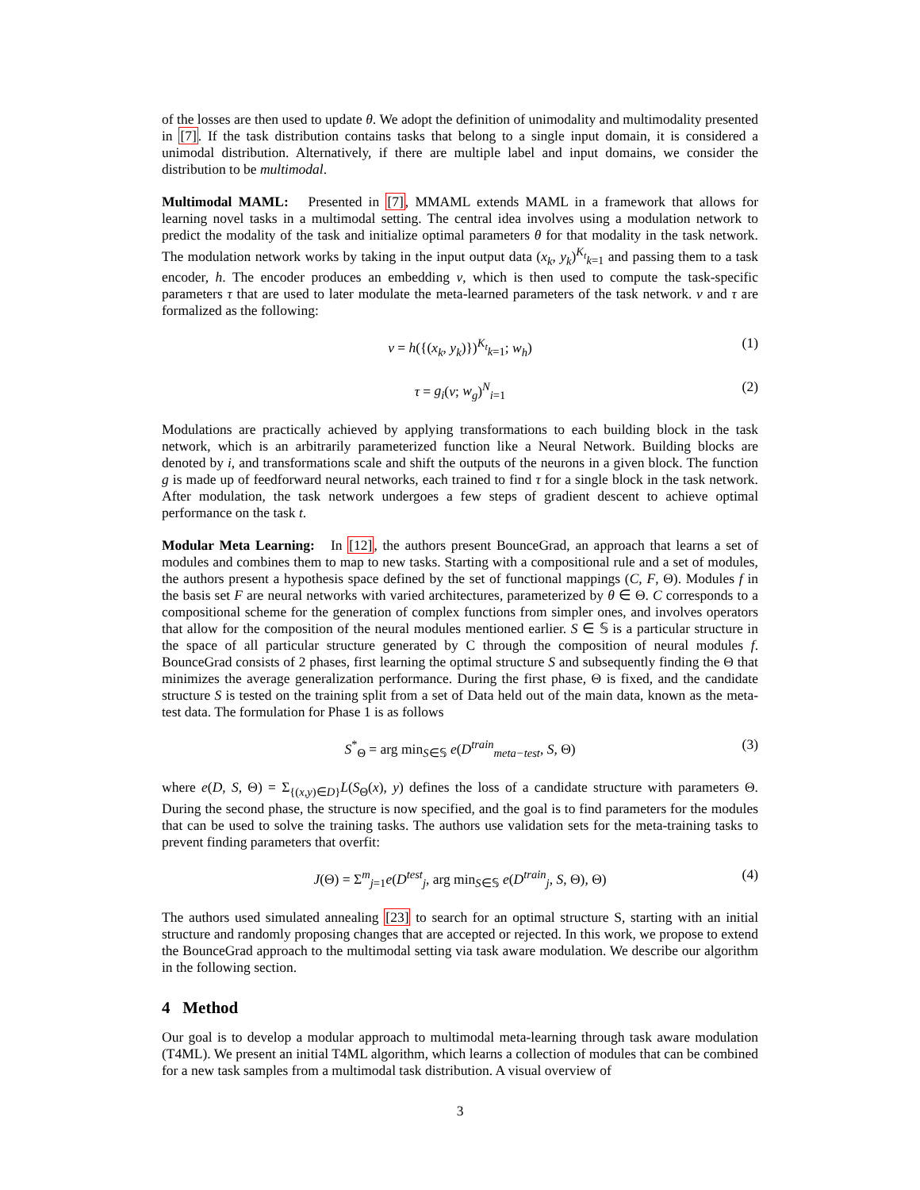of the losses are then used to update θ. We adopt the definition of unimodality and multimodality presented in [7]. If the task distribution contains tasks that belong to a single input domain, it is considered a unimodal distribution. Alternatively, if there are multiple label and input domains, we consider the distribution to be multimodal.
Multimodal MAML: Presented in [7], MMAML extends MAML in a framework that allows for learning novel tasks in a multimodal setting. The central idea involves using a modulation network to predict the modality of the task and initialize optimal parameters θ for that modality in the task network. The modulation network works by taking in the input output data (x<sub>k</sub>, y<sub>k</sub>)<sup>K<sub>t</sub></sup><sub>k=1</sub> and passing them to a task encoder, h. The encoder produces an embedding v, which is then used to compute the task-specific parameters τ that are used to later modulate the meta-learned parameters of the task network. v and τ are formalized as the following:
v = h({(x<sub>k</sub>, y<sub>k</sub>)})<sup>K<sub>t</sub></sup><sub>k=1</sub>; w<sub>h</sub>) (1)
τ = g<sub>i</sub>(v; w<sub>g</sub>)<sup>N</sup><sub>i=1</sub> (2)
Modulations are practically achieved by applying transformations to each building block in the task network, which is an arbitrarily parameterized function like a Neural Network. Building blocks are denoted by i, and transformations scale and shift the outputs of the neurons in a given block. The function g is made up of feedforward neural networks, each trained to find τ for a single block in the task network. After modulation, the task network undergoes a few steps of gradient descent to achieve optimal performance on the task t.
Modular Meta Learning: In [12], the authors present BounceGrad, an approach that learns a set of modules and combines them to map to new tasks. Starting with a compositional rule and a set of modules, the authors present a hypothesis space defined by the set of functional mappings (C, F, Θ). Modules f in the basis set F are neural networks with varied architectures, parameterized by θ ∈ Θ. C corresponds to a compositional scheme for the generation of complex functions from simpler ones, and involves operators that allow for the composition of the neural modules mentioned earlier. S ∈ 𝕊 is a particular structure in the space of all particular structure generated by C through the composition of neural modules f. BounceGrad consists of 2 phases, first learning the optimal structure S and subsequently finding the Θ that minimizes the average generalization performance. During the first phase, Θ is fixed, and the candidate structure S is tested on the training split from a set of Data held out of the main data, known as the meta-test data. The formulation for Phase 1 is as follows
S<sup>*</sup><sub>Θ</sub> = arg min<sub>S∈𝕊</sub> e(D<sup>train</sup><sub>meta−test</sub>, S, Θ) (3)
where e(D, S, Θ) = Σ<sub>{(x,y)∈D}</sub>L(S<sub>Θ</sub>(x), y) defines the loss of a candidate structure with parameters Θ. During the second phase, the structure is now specified, and the goal is to find parameters for the modules that can be used to solve the training tasks. The authors use validation sets for the meta-training tasks to prevent finding parameters that overfit:
J(Θ) = Σ<sup>m</sup><sub>j=1</sub>e(D<sup>test</sup><sub>j</sub>, arg min<sub>S∈𝕊</sub> e(D<sup>train</sup><sub>j</sub>, S, Θ), Θ) (4)
The authors used simulated annealing [23] to search for an optimal structure S, starting with an initial structure and randomly proposing changes that are accepted or rejected. In this work, we propose to extend the BounceGrad approach to the multimodal setting via task aware modulation. We describe our algorithm in the following section.
4 Method
Our goal is to develop a modular approach to multimodal meta-learning through task aware modulation (T4ML). We present an initial T4ML algorithm, which learns a collection of modules that can be combined for a new task samples from a multimodal task distribution. A visual overview of
3